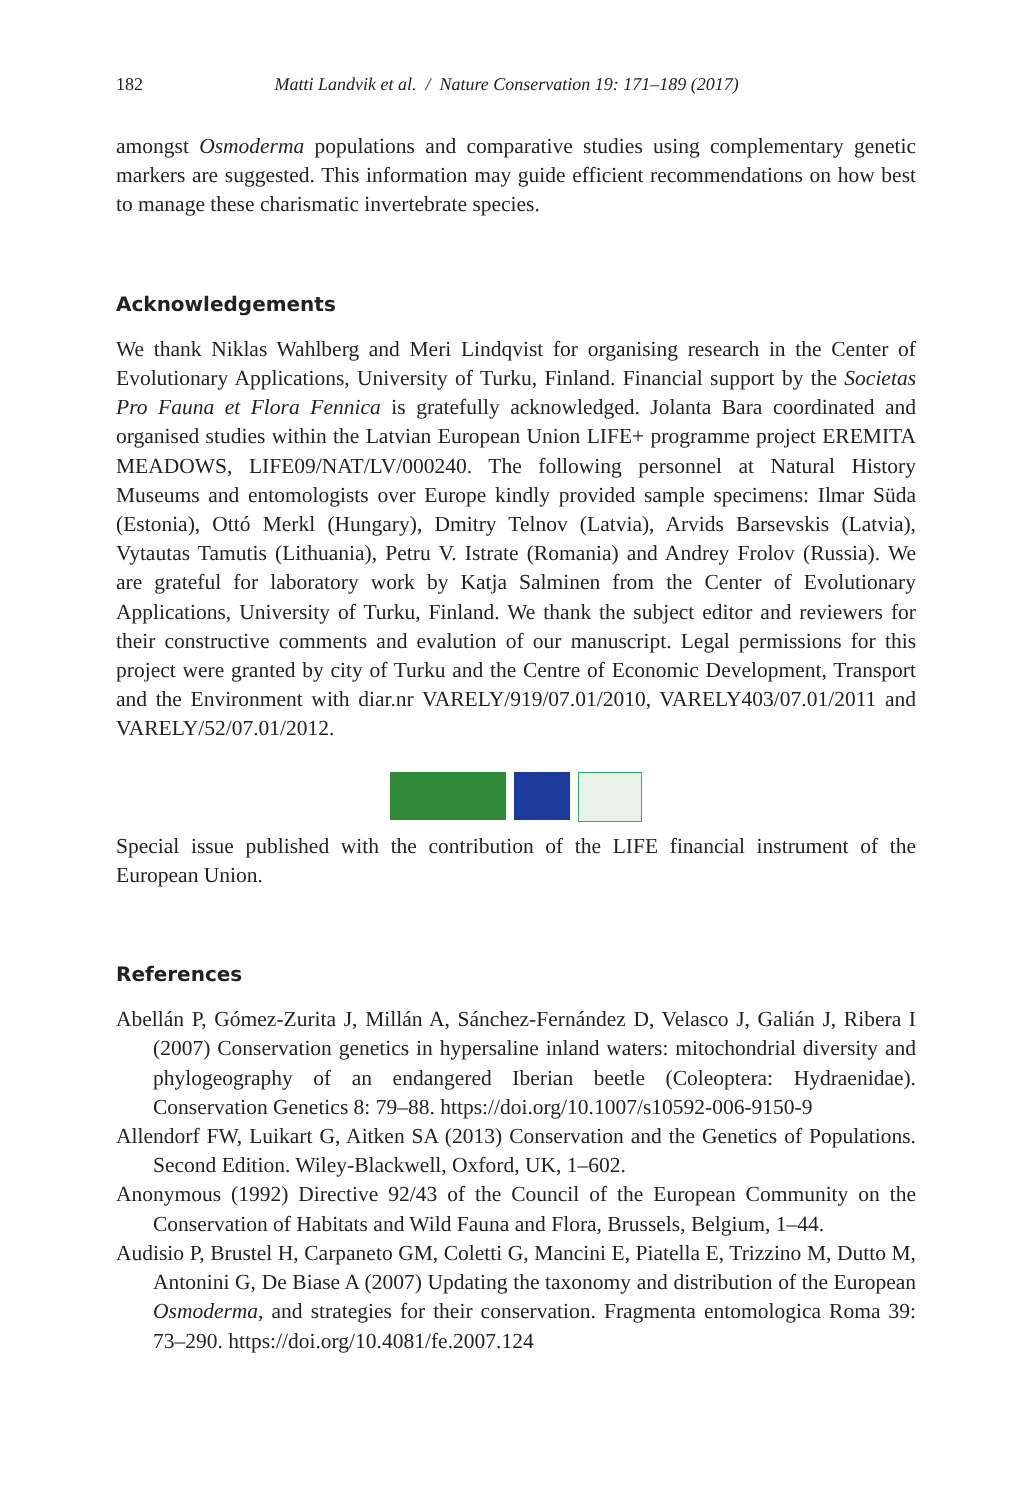182 Matti Landvik et al. / Nature Conservation 19: 171–189 (2017)
amongst Osmoderma populations and comparative studies using complementary genetic markers are suggested. This information may guide efficient recommendations on how best to manage these charismatic invertebrate species.
Acknowledgements
We thank Niklas Wahlberg and Meri Lindqvist for organising research in the Center of Evolutionary Applications, University of Turku, Finland. Financial support by the Societas Pro Fauna et Flora Fennica is gratefully acknowledged. Jolanta Bara coordinated and organised studies within the Latvian European Union LIFE+ programme project EREMITA MEADOWS, LIFE09/NAT/LV/000240. The following personnel at Natural History Museums and entomologists over Europe kindly provided sample specimens: Ilmar Süda (Estonia), Ottó Merkl (Hungary), Dmitry Telnov (Latvia), Arvids Barsevskis (Latvia), Vytautas Tamutis (Lithuania), Petru V. Istrate (Romania) and Andrey Frolov (Russia). We are grateful for laboratory work by Katja Salminen from the Center of Evolutionary Applications, University of Turku, Finland. We thank the subject editor and reviewers for their constructive comments and evalution of our manuscript. Legal permissions for this project were granted by city of Turku and the Centre of Economic Development, Transport and the Environment with diar.nr VARELY/919/07.01/2010, VARELY403/07.01/2011 and VARELY/52/07.01/2012.
Special issue published with the contribution of the LIFE financial instrument of the European Union.
References
Abellán P, Gómez-Zurita J, Millán A, Sánchez-Fernández D, Velasco J, Galián J, Ribera I (2007) Conservation genetics in hypersaline inland waters: mitochondrial diversity and phylogeography of an endangered Iberian beetle (Coleoptera: Hydraenidae). Conservation Genetics 8: 79–88. https://doi.org/10.1007/s10592-006-9150-9
Allendorf FW, Luikart G, Aitken SA (2013) Conservation and the Genetics of Populations. Second Edition. Wiley-Blackwell, Oxford, UK, 1–602.
Anonymous (1992) Directive 92/43 of the Council of the European Community on the Conservation of Habitats and Wild Fauna and Flora, Brussels, Belgium, 1–44.
Audisio P, Brustel H, Carpaneto GM, Coletti G, Mancini E, Piatella E, Trizzino M, Dutto M, Antonini G, De Biase A (2007) Updating the taxonomy and distribution of the European Osmoderma, and strategies for their conservation. Fragmenta entomologica Roma 39: 73–290. https://doi.org/10.4081/fe.2007.124